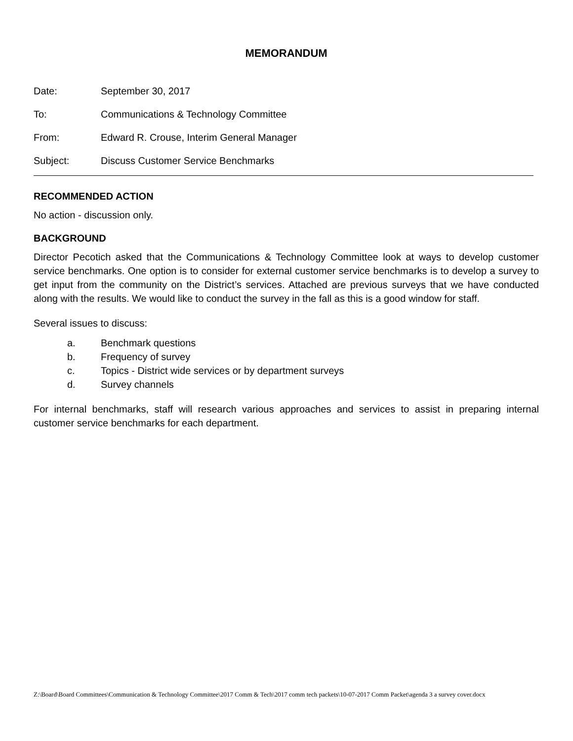MEMORANDUM
Date: September 30, 2017
To: Communications & Technology Committee
From: Edward R. Crouse, Interim General Manager
Subject: Discuss Customer Service Benchmarks
RECOMMENDED ACTION
No action - discussion only.
BACKGROUND
Director Pecotich asked that the Communications & Technology Committee look at ways to develop customer service benchmarks. One option is to consider for external customer service benchmarks is to develop a survey to get input from the community on the District’s services. Attached are previous surveys that we have conducted along with the results. We would like to conduct the survey in the fall as this is a good window for staff.
Several issues to discuss:
a. Benchmark questions
b. Frequency of survey
c. Topics - District wide services or by department surveys
d. Survey channels
For internal benchmarks, staff will research various approaches and services to assist in preparing internal customer service benchmarks for each department.
Z:\Board\Board Committees\Communication & Technology Committee\2017 Comm & Tech\2017 comm tech packets\10-07-2017 Comm Packet\agenda 3 a survey cover.docx